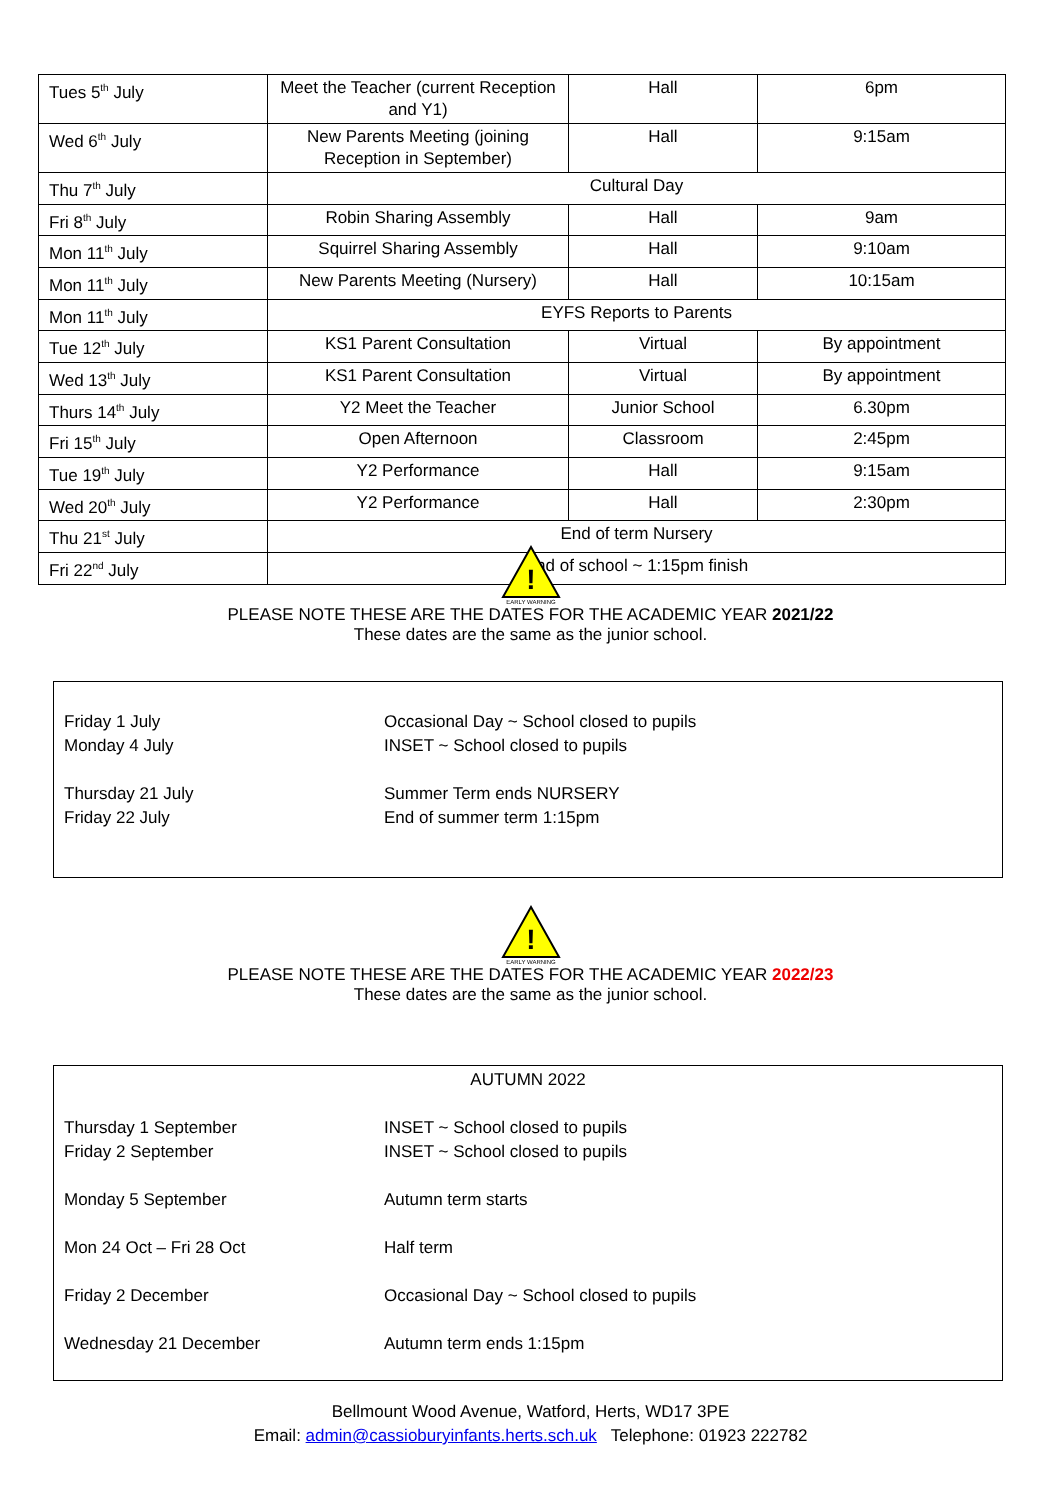| Tues 5<sup>th</sup> July | Meet the Teacher (current Reception and Y1) | Hall | 6pm |
| Wed 6<sup>th</sup> July | New Parents Meeting (joining Reception in September) | Hall | 9:15am |
| Thu 7<sup>th</sup> July | Cultural Day | | |
| Fri 8<sup>th</sup> July | Robin Sharing Assembly | Hall | 9am |
| Mon 11<sup>th</sup> July | Squirrel Sharing Assembly | Hall | 9:10am |
| Mon 11<sup>th</sup> July | New Parents Meeting (Nursery) | Hall | 10:15am |
| Mon 11<sup>th</sup> July | EYFS Reports to Parents | | |
| Tue 12<sup>th</sup> July | KS1 Parent Consultation | Virtual | By appointment |
| Wed 13<sup>th</sup> July | KS1 Parent Consultation | Virtual | By appointment |
| Thurs 14<sup>th</sup> July | Y2 Meet the Teacher | Junior School | 6.30pm |
| Fri 15<sup>th</sup> July | Open Afternoon | Classroom | 2:45pm |
| Tue 19<sup>th</sup> July | Y2 Performance | Hall | 9:15am |
| Wed 20<sup>th</sup> July | Y2 Performance | Hall | 2:30pm |
| Thu 21<sup>st</sup> July | End of term Nursery | | |
| Fri 22<sup>nd</sup> July | End of school ~ 1:15pm finish | | |
!
EARLY WARNING
PLEASE NOTE THESE ARE THE DATES FOR THE ACADEMIC YEAR 2021/22
These dates are the same as the junior school.
Friday 1 July Occasional Day ~ School closed to pupils
Monday 4 July INSET ~ School closed to pupils
Thursday 21 July Summer Term ends NURSERY
Friday 22 July End of summer term 1:15pm
!
EARLY WARNING
PLEASE NOTE THESE ARE THE DATES FOR THE ACADEMIC YEAR 2022/23
These dates are the same as the junior school.
AUTUMN 2022
Thursday 1 September INSET ~ School closed to pupils
Friday 2 September INSET ~ School closed to pupils
Monday 5 September Autumn term starts
Mon 24 Oct – Fri 28 Oct Half term
Friday 2 December Occasional Day ~ School closed to pupils
Wednesday 21 December Autumn term ends 1:15pm
Bellmount Wood Avenue, Watford, Herts, WD17 3PE
Email: admin@cassioburyinfants.herts.sch.uk Telephone: 01923 222782